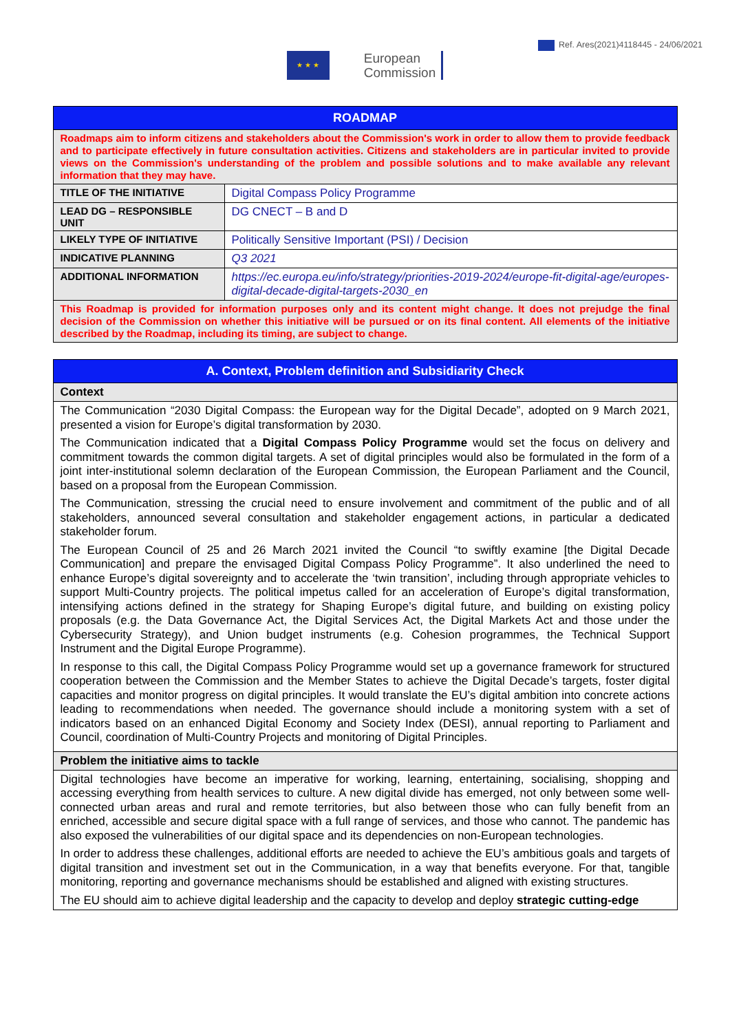Ref. Ares(2021)4118445 - 24/06/2021
★ ★ ★ European
Commission
| ROADMAP | |
| Roadmaps aim to inform citizens and stakeholders about the Commission's work in order to allow them to provide feedback and to participate effectively in future consultation activities. Citizens and stakeholders are in particular invited to provide views on the Commission's understanding of the problem and possible solutions and to make available any relevant information that they may have. | |
| TITLE OF THE INITIATIVE | Digital Compass Policy Programme |
| LEAD DG – RESPONSIBLE UNIT | DG CNECT – B and D |
| LIKELY TYPE OF INITIATIVE | Politically Sensitive Important (PSI) / Decision |
| INDICATIVE PLANNING | Q3 2021 |
| ADDITIONAL INFORMATION | https://ec.europa.eu/info/strategy/priorities-2019-2024/europe-fit-digital-age/europes-digital-decade-digital-targets-2030_en |
| This Roadmap is provided for information purposes only and its content might change. It does not prejudge the final decision of the Commission on whether this initiative will be pursued or on its final content. All elements of the initiative described by the Roadmap, including its timing, are subject to change. | |
| A. Context, Problem definition and Subsidiarity Check |
| Context |
| The Communication “2030 Digital Compass: the European way for the Digital Decade”, adopted on 9 March 2021, presented a vision for Europe’s digital transformation by 2030. The Communication indicated that a Digital Compass Policy Programme would set the focus on delivery and commitment towards the common digital targets. A set of digital principles would also be formulated in the form of a joint inter-institutional solemn declaration of the European Commission, the European Parliament and the Council, based on a proposal from the European Commission. The Communication, stressing the crucial need to ensure involvement and commitment of the public and of all stakeholders, announced several consultation and stakeholder engagement actions, in particular a dedicated stakeholder forum. The European Council of 25 and 26 March 2021 invited the Council “to swiftly examine [the Digital Decade Communication] and prepare the envisaged Digital Compass Policy Programme”. It also underlined the need to enhance Europe’s digital sovereignty and to accelerate the ‘twin transition’, including through appropriate vehicles to support Multi-Country projects. The political impetus called for an acceleration of Europe’s digital transformation, intensifying actions defined in the strategy for Shaping Europe’s digital future, and building on existing policy proposals (e.g. the Data Governance Act, the Digital Services Act, the Digital Markets Act and those under the Cybersecurity Strategy), and Union budget instruments (e.g. Cohesion programmes, the Technical Support Instrument and the Digital Europe Programme). In response to this call, the Digital Compass Policy Programme would set up a governance framework for structured cooperation between the Commission and the Member States to achieve the Digital Decade’s targets, foster digital capacities and monitor progress on digital principles. It would translate the EU’s digital ambition into concrete actions leading to recommendations when needed. The governance should include a monitoring system with a set of indicators based on an enhanced Digital Economy and Society Index (DESI), annual reporting to Parliament and Council, coordination of Multi-Country Projects and monitoring of Digital Principles. |
| Problem the initiative aims to tackle |
| Digital technologies have become an imperative for working, learning, entertaining, socialising, shopping and accessing everything from health services to culture. A new digital divide has emerged, not only between some well-connected urban areas and rural and remote territories, but also between those who can fully benefit from an enriched, accessible and secure digital space with a full range of services, and those who cannot. The pandemic has also exposed the vulnerabilities of our digital space and its dependencies on non-European technologies. In order to address these challenges, additional efforts are needed to achieve the EU’s ambitious goals and targets of digital transition and investment set out in the Communication, in a way that benefits everyone. For that, tangible monitoring, reporting and governance mechanisms should be established and aligned with existing structures. The EU should aim to achieve digital leadership and the capacity to develop and deploy strategic cutting-edge |